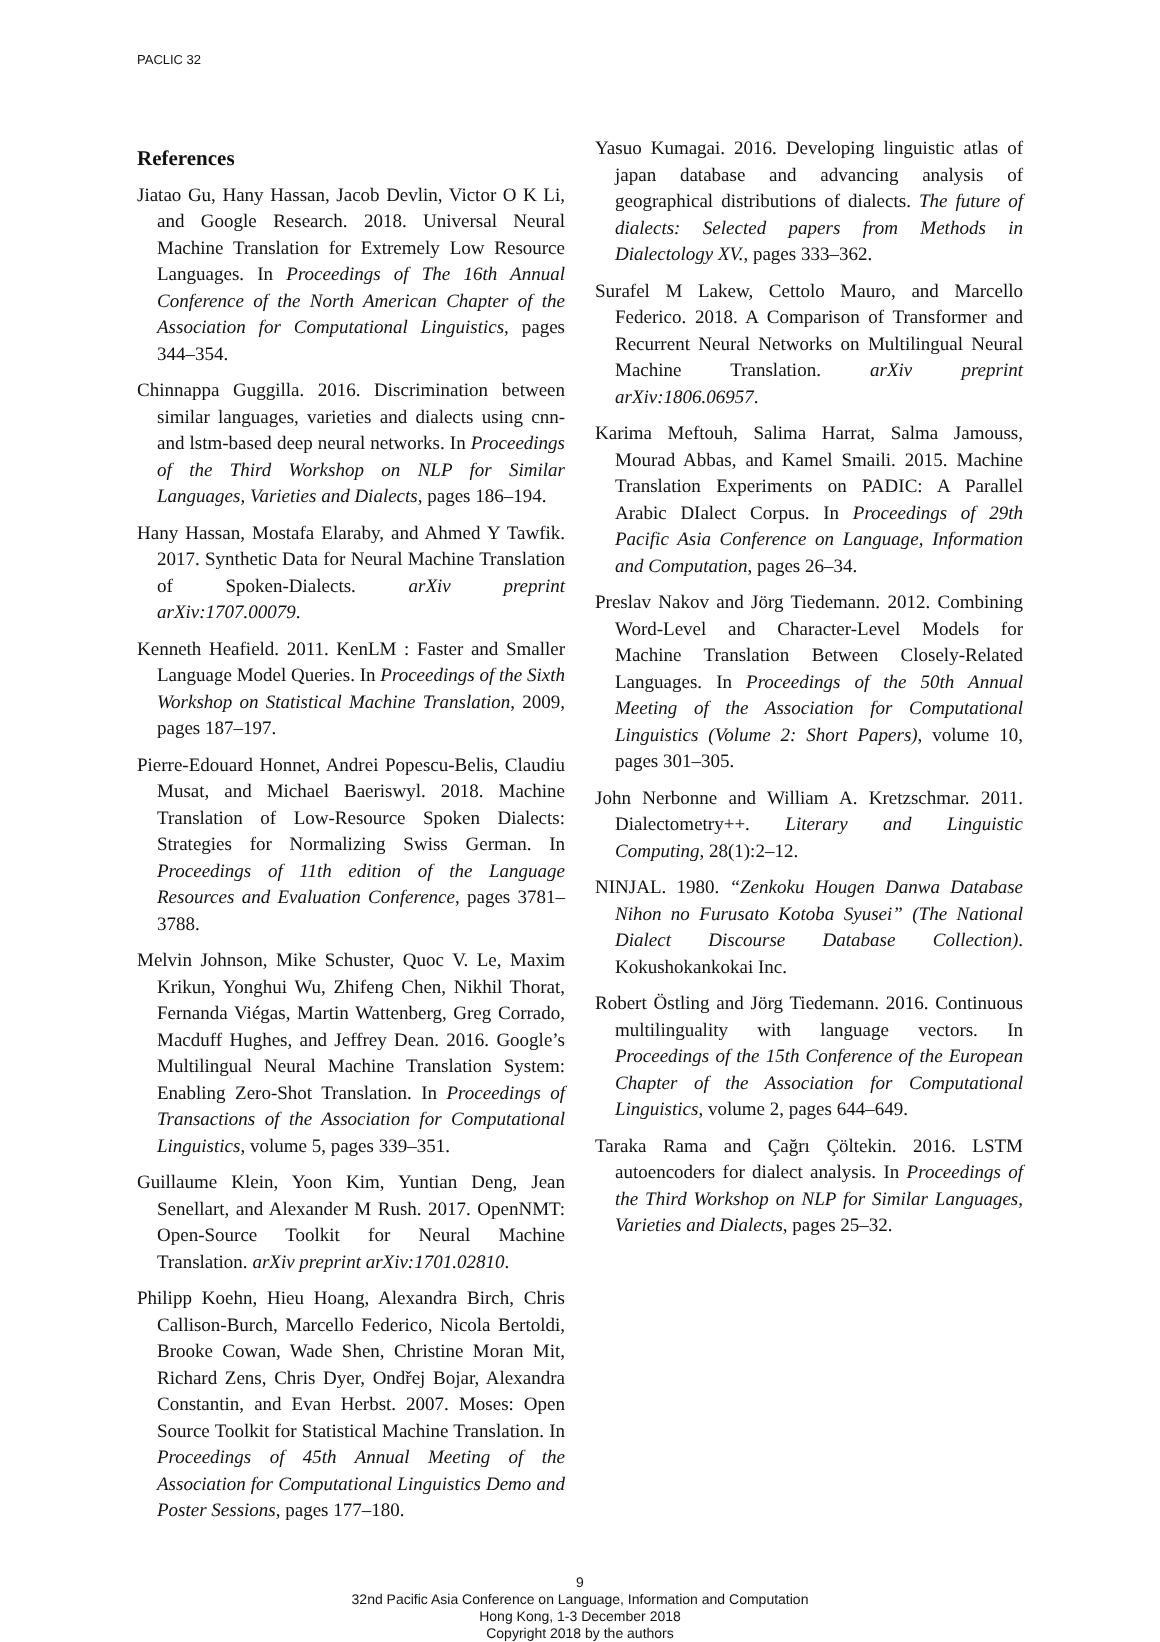PACLIC 32
References
Jiatao Gu, Hany Hassan, Jacob Devlin, Victor O K Li, and Google Research. 2018. Universal Neural Machine Translation for Extremely Low Resource Languages. In Proceedings of The 16th Annual Conference of the North American Chapter of the Association for Computational Linguistics, pages 344–354.
Chinnappa Guggilla. 2016. Discrimination between similar languages, varieties and dialects using cnn- and lstm-based deep neural networks. In Proceedings of the Third Workshop on NLP for Similar Languages, Varieties and Dialects, pages 186–194.
Hany Hassan, Mostafa Elaraby, and Ahmed Y Tawfik. 2017. Synthetic Data for Neural Machine Translation of Spoken-Dialects. arXiv preprint arXiv:1707.00079.
Kenneth Heafield. 2011. KenLM : Faster and Smaller Language Model Queries. In Proceedings of the Sixth Workshop on Statistical Machine Translation, 2009, pages 187–197.
Pierre-Edouard Honnet, Andrei Popescu-Belis, Claudiu Musat, and Michael Baeriswyl. 2018. Machine Translation of Low-Resource Spoken Dialects: Strategies for Normalizing Swiss German. In Proceedings of 11th edition of the Language Resources and Evaluation Conference, pages 3781–3788.
Melvin Johnson, Mike Schuster, Quoc V. Le, Maxim Krikun, Yonghui Wu, Zhifeng Chen, Nikhil Thorat, Fernanda Viégas, Martin Wattenberg, Greg Corrado, Macduff Hughes, and Jeffrey Dean. 2016. Google’s Multilingual Neural Machine Translation System: Enabling Zero-Shot Translation. In Proceedings of Transactions of the Association for Computational Linguistics, volume 5, pages 339–351.
Guillaume Klein, Yoon Kim, Yuntian Deng, Jean Senellart, and Alexander M Rush. 2017. OpenNMT: Open-Source Toolkit for Neural Machine Translation. arXiv preprint arXiv:1701.02810.
Philipp Koehn, Hieu Hoang, Alexandra Birch, Chris Callison-Burch, Marcello Federico, Nicola Bertoldi, Brooke Cowan, Wade Shen, Christine Moran Mit, Richard Zens, Chris Dyer, Ondřej Bojar, Alexandra Constantin, and Evan Herbst. 2007. Moses: Open Source Toolkit for Statistical Machine Translation. In Proceedings of 45th Annual Meeting of the Association for Computational Linguistics Demo and Poster Sessions, pages 177–180.
Yasuo Kumagai. 2016. Developing linguistic atlas of japan database and advancing analysis of geographical distributions of dialects. The future of dialects: Selected papers from Methods in Dialectology XV., pages 333–362.
Surafel M Lakew, Cettolo Mauro, and Marcello Federico. 2018. A Comparison of Transformer and Recurrent Neural Networks on Multilingual Neural Machine Translation. arXiv preprint arXiv:1806.06957.
Karima Meftouh, Salima Harrat, Salma Jamouss, Mourad Abbas, and Kamel Smaili. 2015. Machine Translation Experiments on PADIC: A Parallel Arabic DIalect Corpus. In Proceedings of 29th Pacific Asia Conference on Language, Information and Computation, pages 26–34.
Preslav Nakov and Jörg Tiedemann. 2012. Combining Word-Level and Character-Level Models for Machine Translation Between Closely-Related Languages. In Proceedings of the 50th Annual Meeting of the Association for Computational Linguistics (Volume 2: Short Papers), volume 10, pages 301–305.
John Nerbonne and William A. Kretzschmar. 2011. Dialectometry++. Literary and Linguistic Computing, 28(1):2–12.
NINJAL. 1980. “Zenkoku Hougen Danwa Database Nihon no Furusato Kotoba Syusei” (The National Dialect Discourse Database Collection). Kokushokankokai Inc.
Robert Östling and Jörg Tiedemann. 2016. Continuous multilinguality with language vectors. In Proceedings of the 15th Conference of the European Chapter of the Association for Computational Linguistics, volume 2, pages 644–649.
Taraka Rama and Çağrı Çöltekin. 2016. LSTM autoencoders for dialect analysis. In Proceedings of the Third Workshop on NLP for Similar Languages, Varieties and Dialects, pages 25–32.
9
32nd Pacific Asia Conference on Language, Information and Computation
Hong Kong, 1-3 December 2018
Copyright 2018 by the authors